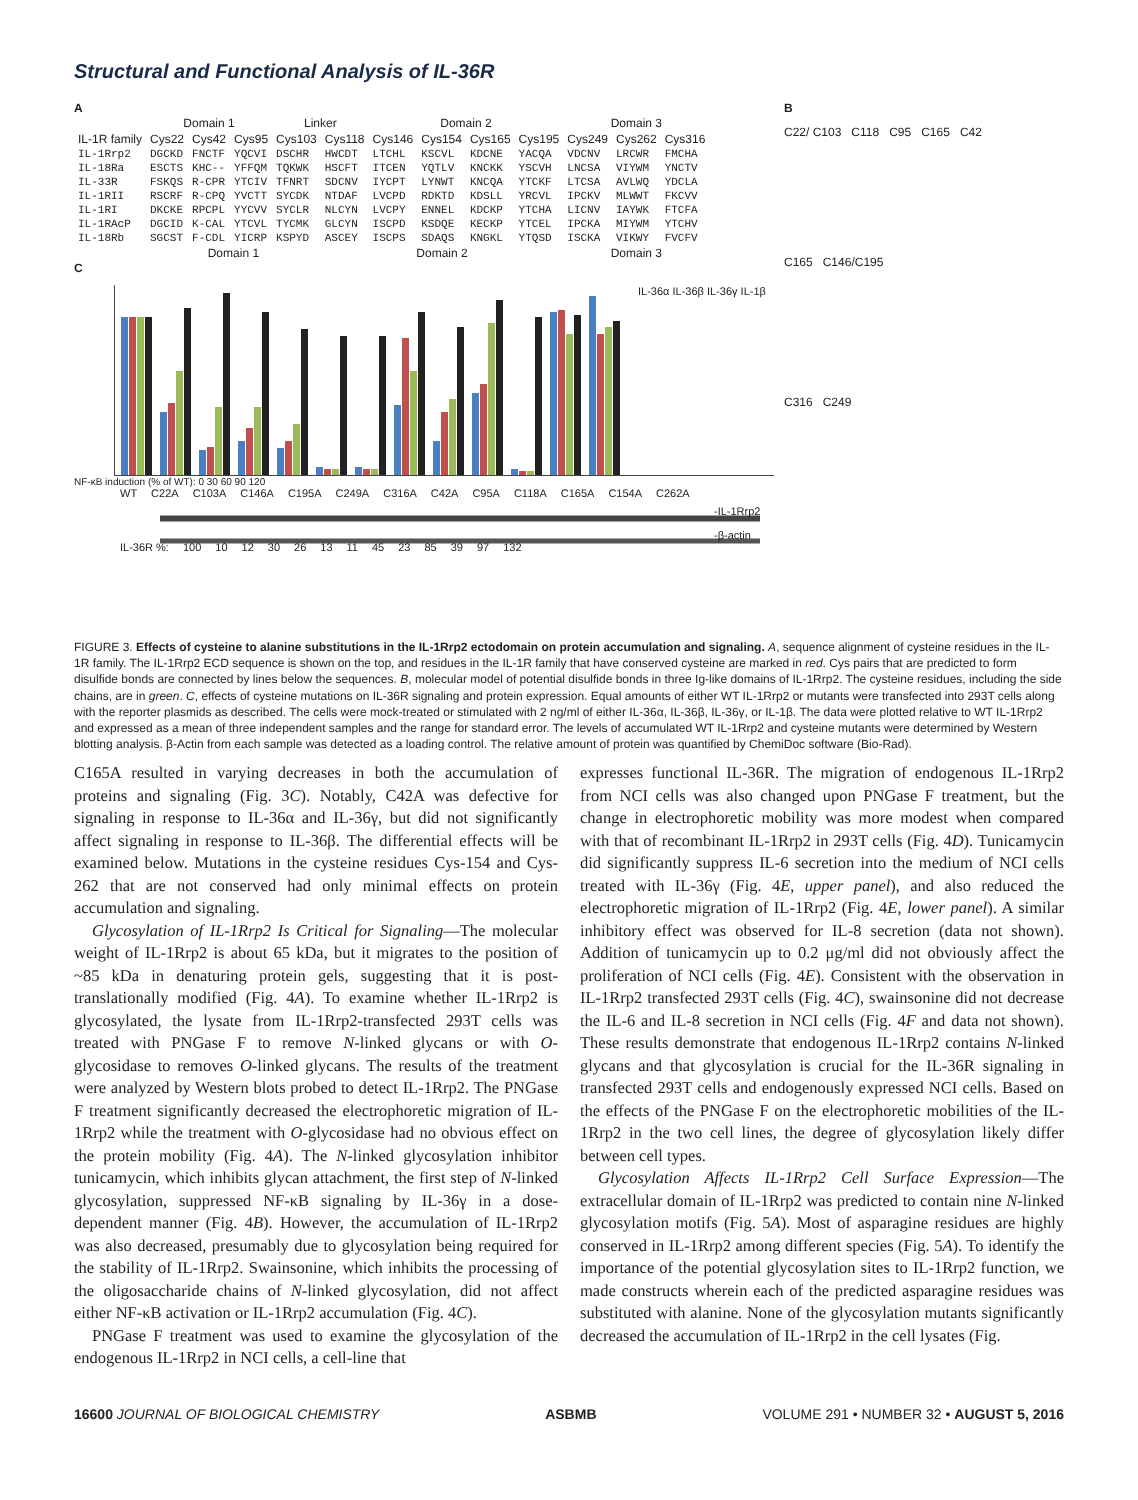Structural and Functional Analysis of IL-36R
A
| | Domain 1 | | | Linker | | Domain 2 | | | | Domain 3 | | |
| --- | --- | --- | --- | --- | --- | --- | --- | --- | --- | --- | --- | --- |
| IL-1R family | Cys22 | Cys42 | Cys95 | Cys103 | Cys118 | Cys146 | Cys154 | Cys165 | Cys195 | Cys249 | Cys262 | Cys316 |
| IL-1Rrp2 | DGCKD | FNCTF | YQCVI | DSCHR | HWCDT | LTCHL | KSCVL | KDCNE | YACQA | VDCNV | LRCWR | FMCHA |
| IL-18Ra | ESCTS | KHC-- | YFFQM | TQKWK | HSCFT | ITCEN | YQTLV | KNCKK | YSCVH | LNCSA | VIYWM | YNCTV |
| IL-33R | FSKQS | R-CPR | YTCIV | TFNRT | SDCNV | IYCPT | LYNWT | KNCQA | YTCKF | LTCSA | AVLWQ | YDCLA |
| IL-1RII | RSCRF | R-CPQ | YVCTT | SYCDK | NTDAF | LVCPD | RDKTD | KDSLL | YRCVL | IPCKV | MLWWT | FKCVV |
| IL-1RI | DKCKE | RPCPL | YYCVV | SYCLR | NLCYN | LVCPY | ENNEL | KDCKP | YTCHA | LICNV | IAYWK | FTCFA |
| IL-1RAcP | DGCID | K-CAL | YTCVL | TYCMK | GLCYN | ISCPD | KSDQE | KECKP | YTCEL | IPCKA | MIYWM | YTCHV |
| IL-18Rb | SGCST | F-CDL | YICRP | KSPYD | ASCEY | ISCPS | SDAQS | KNGKL | YTQSD | ISCKA | VIKWY | FVCFV |
| | Domain 1 | | | | Domain 2 | | | | | Domain 3 | | |
C
IL-36α IL-36β IL-36γ IL-1β
NF-κB induction (% of WT): 0 30 60 90 120
WT C22A C103A C146A C195A C249A C316A C42A C95A C118A C165A C154A C262A
-IL-1Rrp2
-β-actin
IL-36R %: 100 10 12 30 26 13 11 45 23 85 39 97 132
B
C22/ C103 C118 C95 C165 C42
C165 C146/C195
C316 C249
FIGURE 3. Effects of cysteine to alanine substitutions in the IL-1Rrp2 ectodomain on protein accumulation and signaling. A, sequence alignment of cysteine residues in the IL-1R family. The IL-1Rrp2 ECD sequence is shown on the top, and residues in the IL-1R family that have conserved cysteine are marked in red. Cys pairs that are predicted to form disulfide bonds are connected by lines below the sequences. B, molecular model of potential disulfide bonds in three Ig-like domains of IL-1Rrp2. The cysteine residues, including the side chains, are in green. C, effects of cysteine mutations on IL-36R signaling and protein expression. Equal amounts of either WT IL-1Rrp2 or mutants were transfected into 293T cells along with the reporter plasmids as described. The cells were mock-treated or stimulated with 2 ng/ml of either IL-36α, IL-36β, IL-36γ, or IL-1β. The data were plotted relative to WT IL-1Rrp2 and expressed as a mean of three independent samples and the range for standard error. The levels of accumulated WT IL-1Rrp2 and cysteine mutants were determined by Western blotting analysis. β-Actin from each sample was detected as a loading control. The relative amount of protein was quantified by ChemiDoc software (Bio-Rad).
C165A resulted in varying decreases in both the accumulation of proteins and signaling (Fig. 3C). Notably, C42A was defective for signaling in response to IL-36α and IL-36γ, but did not significantly affect signaling in response to IL-36β. The differential effects will be examined below. Mutations in the cysteine residues Cys-154 and Cys-262 that are not conserved had only minimal effects on protein accumulation and signaling.
Glycosylation of IL-1Rrp2 Is Critical for Signaling—The molecular weight of IL-1Rrp2 is about 65 kDa, but it migrates to the position of ~85 kDa in denaturing protein gels, suggesting that it is post-translationally modified (Fig. 4A). To examine whether IL-1Rrp2 is glycosylated, the lysate from IL-1Rrp2-transfected 293T cells was treated with PNGase F to remove N-linked glycans or with O-glycosidase to removes O-linked glycans. The results of the treatment were analyzed by Western blots probed to detect IL-1Rrp2. The PNGase F treatment significantly decreased the electrophoretic migration of IL-1Rrp2 while the treatment with O-glycosidase had no obvious effect on the protein mobility (Fig. 4A). The N-linked glycosylation inhibitor tunicamycin, which inhibits glycan attachment, the first step of N-linked glycosylation, suppressed NF-κB signaling by IL-36γ in a dose-dependent manner (Fig. 4B). However, the accumulation of IL-1Rrp2 was also decreased, presumably due to glycosylation being required for the stability of IL-1Rrp2. Swainsonine, which inhibits the processing of the oligosaccharide chains of N-linked glycosylation, did not affect either NF-κB activation or IL-1Rrp2 accumulation (Fig. 4C).
PNGase F treatment was used to examine the glycosylation of the endogenous IL-1Rrp2 in NCI cells, a cell-line that
expresses functional IL-36R. The migration of endogenous IL-1Rrp2 from NCI cells was also changed upon PNGase F treatment, but the change in electrophoretic mobility was more modest when compared with that of recombinant IL-1Rrp2 in 293T cells (Fig. 4D). Tunicamycin did significantly suppress IL-6 secretion into the medium of NCI cells treated with IL-36γ (Fig. 4E, upper panel), and also reduced the electrophoretic migration of IL-1Rrp2 (Fig. 4E, lower panel). A similar inhibitory effect was observed for IL-8 secretion (data not shown). Addition of tunicamycin up to 0.2 μg/ml did not obviously affect the proliferation of NCI cells (Fig. 4E). Consistent with the observation in IL-1Rrp2 transfected 293T cells (Fig. 4C), swainsonine did not decrease the IL-6 and IL-8 secretion in NCI cells (Fig. 4F and data not shown). These results demonstrate that endogenous IL-1Rrp2 contains N-linked glycans and that glycosylation is crucial for the IL-36R signaling in transfected 293T cells and endogenously expressed NCI cells. Based on the effects of the PNGase F on the electrophoretic mobilities of the IL-1Rrp2 in the two cell lines, the degree of glycosylation likely differ between cell types.
Glycosylation Affects IL-1Rrp2 Cell Surface Expression—The extracellular domain of IL-1Rrp2 was predicted to contain nine N-linked glycosylation motifs (Fig. 5A). Most of asparagine residues are highly conserved in IL-1Rrp2 among different species (Fig. 5A). To identify the importance of the potential glycosylation sites to IL-1Rrp2 function, we made constructs wherein each of the predicted asparagine residues was substituted with alanine. None of the glycosylation mutants significantly decreased the accumulation of IL-1Rrp2 in the cell lysates (Fig.
16600 JOURNAL OF BIOLOGICAL CHEMISTRY ASBMB VOLUME 291 • NUMBER 32 • AUGUST 5, 2016